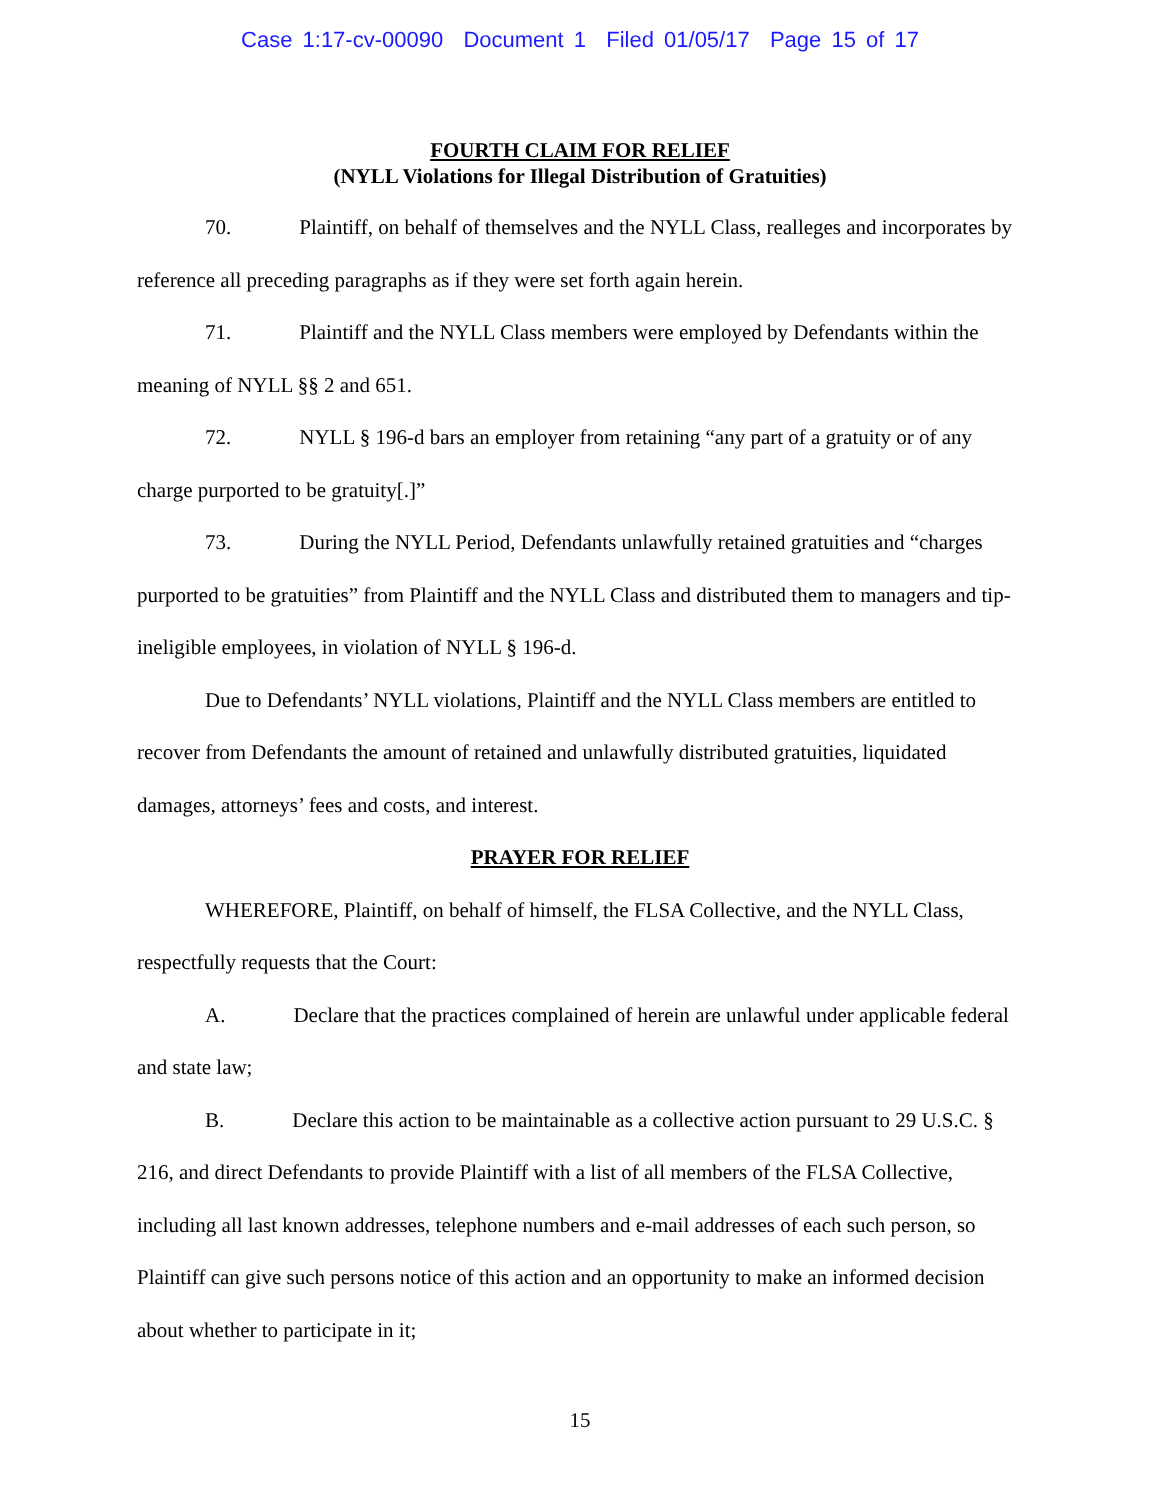Case 1:17-cv-00090 Document 1 Filed 01/05/17 Page 15 of 17
FOURTH CLAIM FOR RELIEF
(NYLL Violations for Illegal Distribution of Gratuities)
70. Plaintiff, on behalf of themselves and the NYLL Class, realleges and incorporates by reference all preceding paragraphs as if they were set forth again herein.
71. Plaintiff and the NYLL Class members were employed by Defendants within the meaning of NYLL §§ 2 and 651.
72. NYLL § 196-d bars an employer from retaining “any part of a gratuity or of any charge purported to be gratuity[.]”
73. During the NYLL Period, Defendants unlawfully retained gratuities and “charges purported to be gratuities” from Plaintiff and the NYLL Class and distributed them to managers and tip-ineligible employees, in violation of NYLL § 196-d.
Due to Defendants’ NYLL violations, Plaintiff and the NYLL Class members are entitled to recover from Defendants the amount of retained and unlawfully distributed gratuities, liquidated damages, attorneys’ fees and costs, and interest.
PRAYER FOR RELIEF
WHEREFORE, Plaintiff, on behalf of himself, the FLSA Collective, and the NYLL Class, respectfully requests that the Court:
A. Declare that the practices complained of herein are unlawful under applicable federal and state law;
B. Declare this action to be maintainable as a collective action pursuant to 29 U.S.C. § 216, and direct Defendants to provide Plaintiff with a list of all members of the FLSA Collective, including all last known addresses, telephone numbers and e-mail addresses of each such person, so Plaintiff can give such persons notice of this action and an opportunity to make an informed decision about whether to participate in it;
15